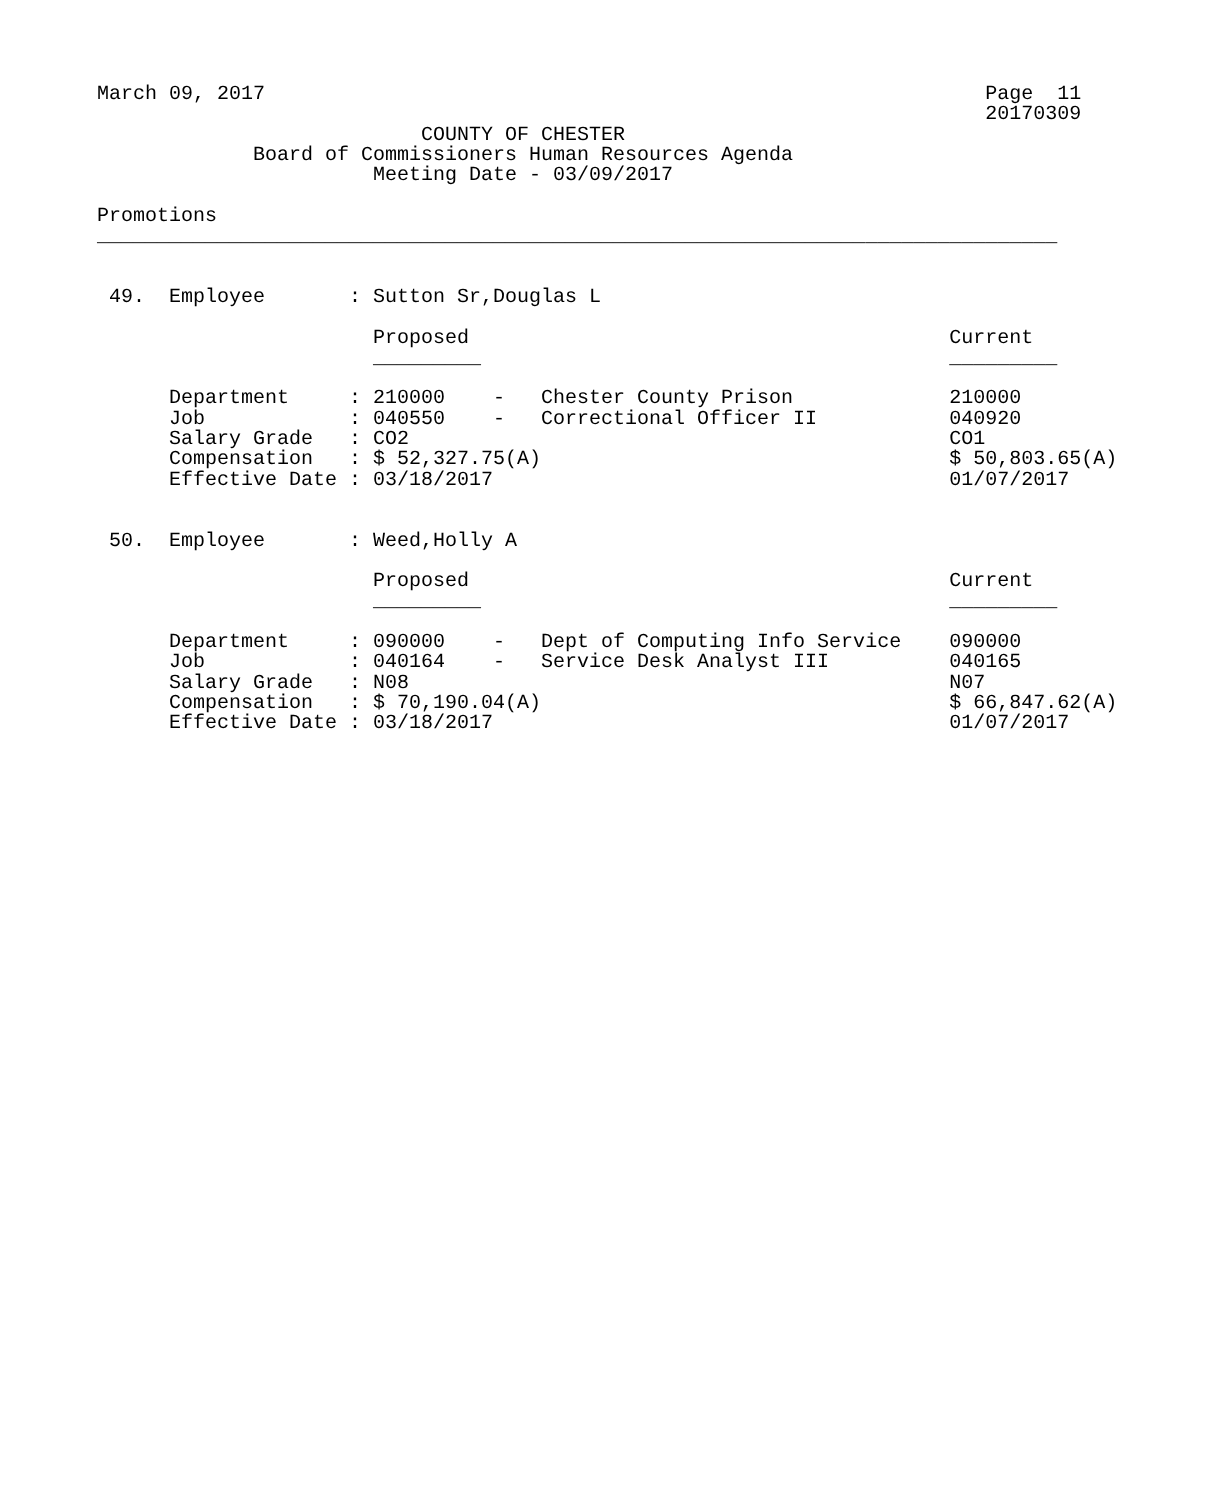March 09, 2017                                                            Page  11
                                                                          20170309
                           COUNTY OF CHESTER
             Board of Commissioners Human Resources Agenda
                       Meeting Date - 03/09/2017

Promotions
________________________________________________________________________________


 49.  Employee       : Sutton Sr,Douglas L

                       Proposed                                        Current
                       _________                                       _________

      Department     : 210000    -   Chester County Prison             210000
      Job            : 040550    -   Correctional Officer II           040920
      Salary Grade   : CO2                                             CO1
      Compensation   : $ 52,327.75(A)                                  $ 50,803.65(A)
      Effective Date : 03/18/2017                                      01/07/2017


 50.  Employee       : Weed,Holly A

                       Proposed                                        Current
                       _________                                       _________

      Department     : 090000    -   Dept of Computing Info Service    090000
      Job            : 040164    -   Service Desk Analyst III          040165
      Salary Grade   : N08                                             N07
      Compensation   : $ 70,190.04(A)                                  $ 66,847.62(A)
      Effective Date : 03/18/2017                                      01/07/2017